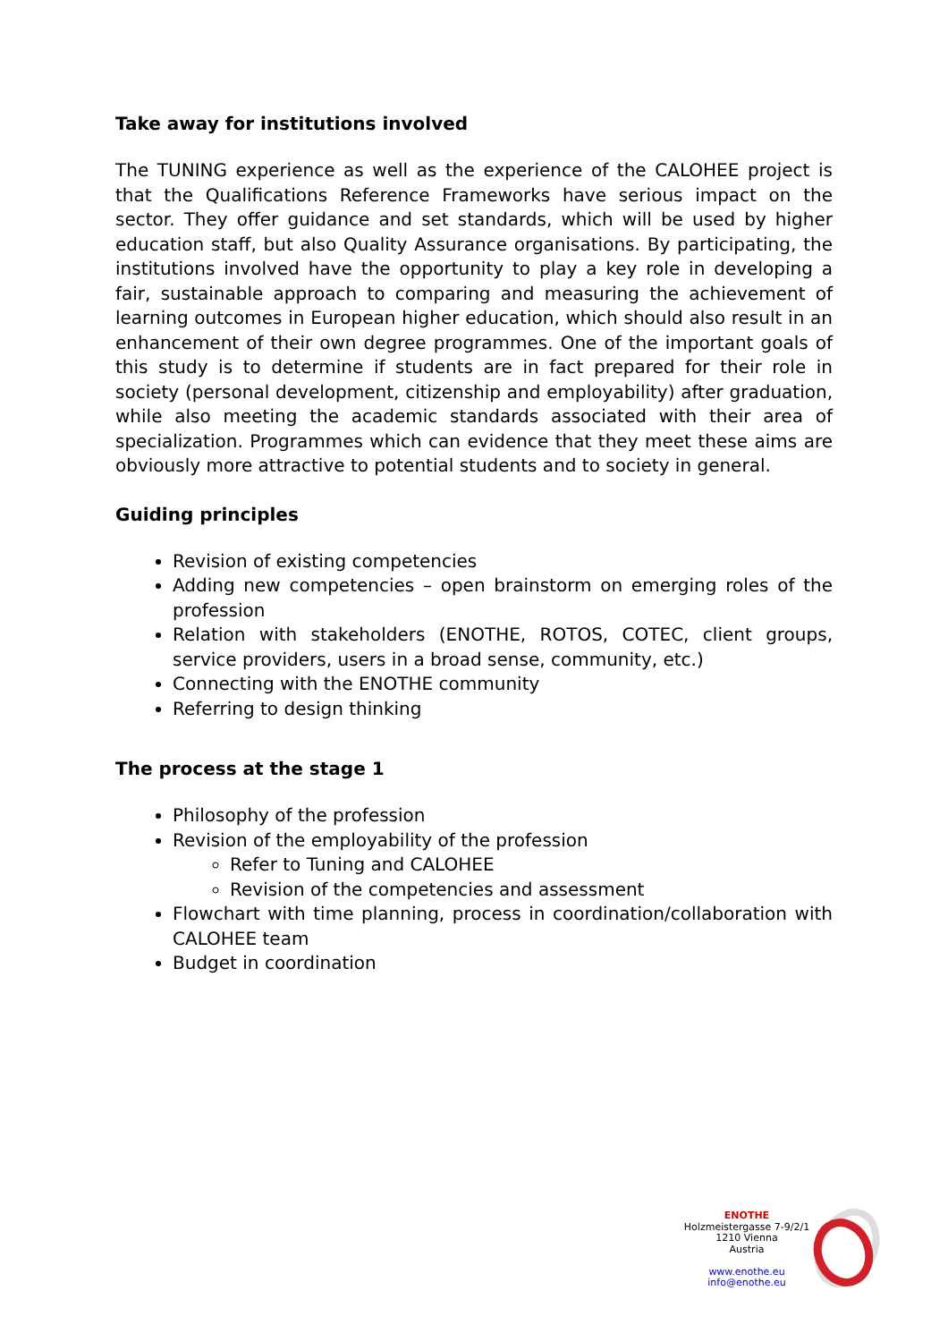Take away for institutions involved
The TUNING experience as well as the experience of the CALOHEE project is that the Qualifications Reference Frameworks have serious impact on the sector. They offer guidance and set standards, which will be used by higher education staff, but also Quality Assurance organisations. By participating, the institutions involved have the opportunity to play a key role in developing a fair, sustainable approach to comparing and measuring the achievement of learning outcomes in European higher education, which should also result in an enhancement of their own degree programmes. One of the important goals of this study is to determine if students are in fact prepared for their role in society (personal development, citizenship and employability) after graduation, while also meeting the academic standards associated with their area of specialization. Programmes which can evidence that they meet these aims are obviously more attractive to potential students and to society in general.
Guiding principles
Revision of existing competencies
Adding new competencies – open brainstorm on emerging roles of the profession
Relation with stakeholders (ENOTHE, ROTOS, COTEC, client groups, service providers, users in a broad sense, community, etc.)
Connecting with the ENOTHE community
Referring to design thinking
The process at the stage 1
Philosophy of the profession
Revision of the employability of the profession
Refer to Tuning and CALOHEE
Revision of the competencies and assessment
Flowchart with time planning, process in coordination/collaboration with CALOHEE team
Budget in coordination
ENOTHE
Holzmeistergasse 7-9/2/1
1210 Vienna
Austria
www.enothe.eu
info@enothe.eu